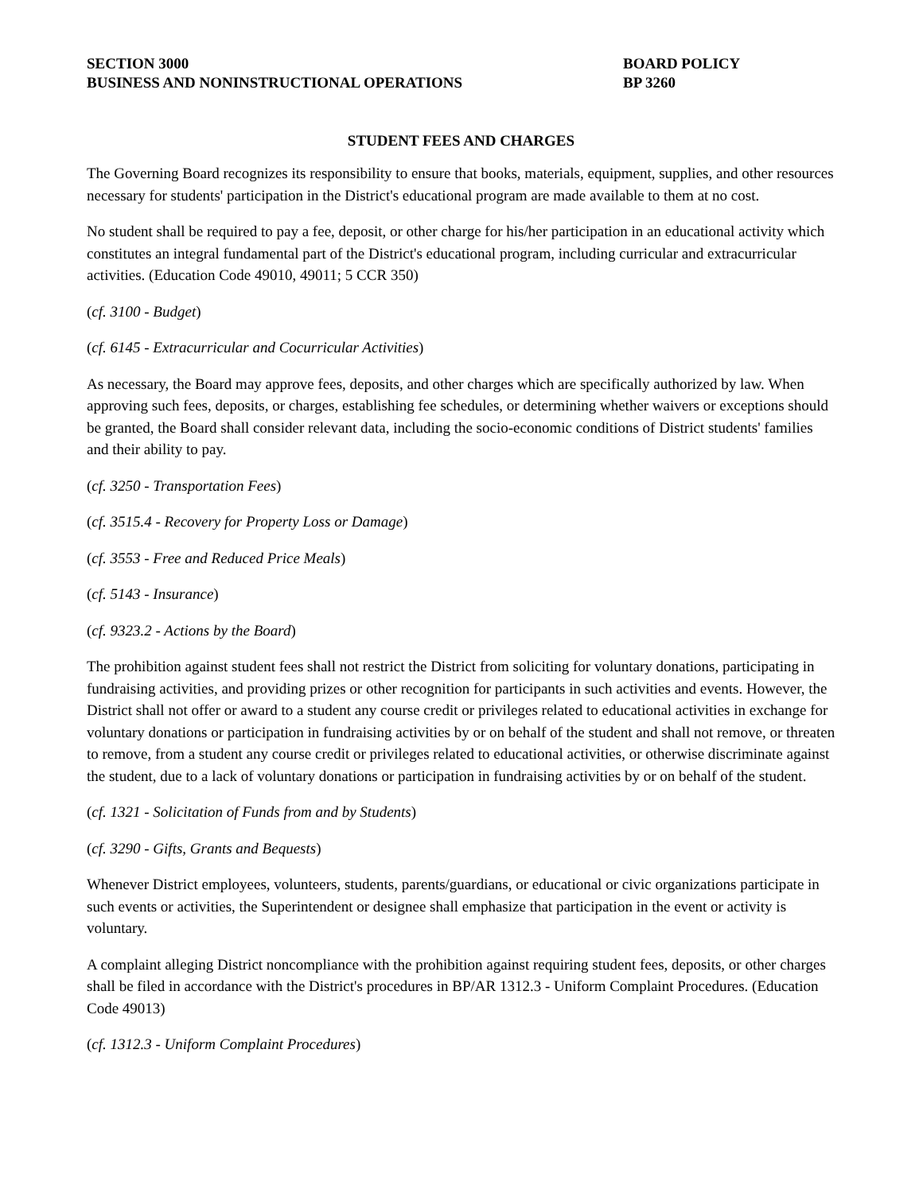SECTION 3000
BUSINESS AND NONINSTRUCTIONAL OPERATIONS
BOARD POLICY
BP 3260
STUDENT FEES AND CHARGES
The Governing Board recognizes its responsibility to ensure that books, materials, equipment, supplies, and other resources necessary for students' participation in the District's educational program are made available to them at no cost.
No student shall be required to pay a fee, deposit, or other charge for his/her participation in an educational activity which constitutes an integral fundamental part of the District's educational program, including curricular and extracurricular activities. (Education Code 49010, 49011; 5 CCR 350)
(cf. 3100 - Budget)
(cf. 6145 - Extracurricular and Cocurricular Activities)
As necessary, the Board may approve fees, deposits, and other charges which are specifically authorized by law. When approving such fees, deposits, or charges, establishing fee schedules, or determining whether waivers or exceptions should be granted, the Board shall consider relevant data, including the socio-economic conditions of District students' families and their ability to pay.
(cf. 3250 - Transportation Fees)
(cf. 3515.4 - Recovery for Property Loss or Damage)
(cf. 3553 - Free and Reduced Price Meals)
(cf. 5143 - Insurance)
(cf. 9323.2 - Actions by the Board)
The prohibition against student fees shall not restrict the District from soliciting for voluntary donations, participating in fundraising activities, and providing prizes or other recognition for participants in such activities and events. However, the District shall not offer or award to a student any course credit or privileges related to educational activities in exchange for voluntary donations or participation in fundraising activities by or on behalf of the student and shall not remove, or threaten to remove, from a student any course credit or privileges related to educational activities, or otherwise discriminate against the student, due to a lack of voluntary donations or participation in fundraising activities by or on behalf of the student.
(cf. 1321 - Solicitation of Funds from and by Students)
(cf. 3290 - Gifts, Grants and Bequests)
Whenever District employees, volunteers, students, parents/guardians, or educational or civic organizations participate in such events or activities, the Superintendent or designee shall emphasize that participation in the event or activity is voluntary.
A complaint alleging District noncompliance with the prohibition against requiring student fees, deposits, or other charges shall be filed in accordance with the District's procedures in BP/AR 1312.3 - Uniform Complaint Procedures. (Education Code 49013)
(cf. 1312.3 - Uniform Complaint Procedures)